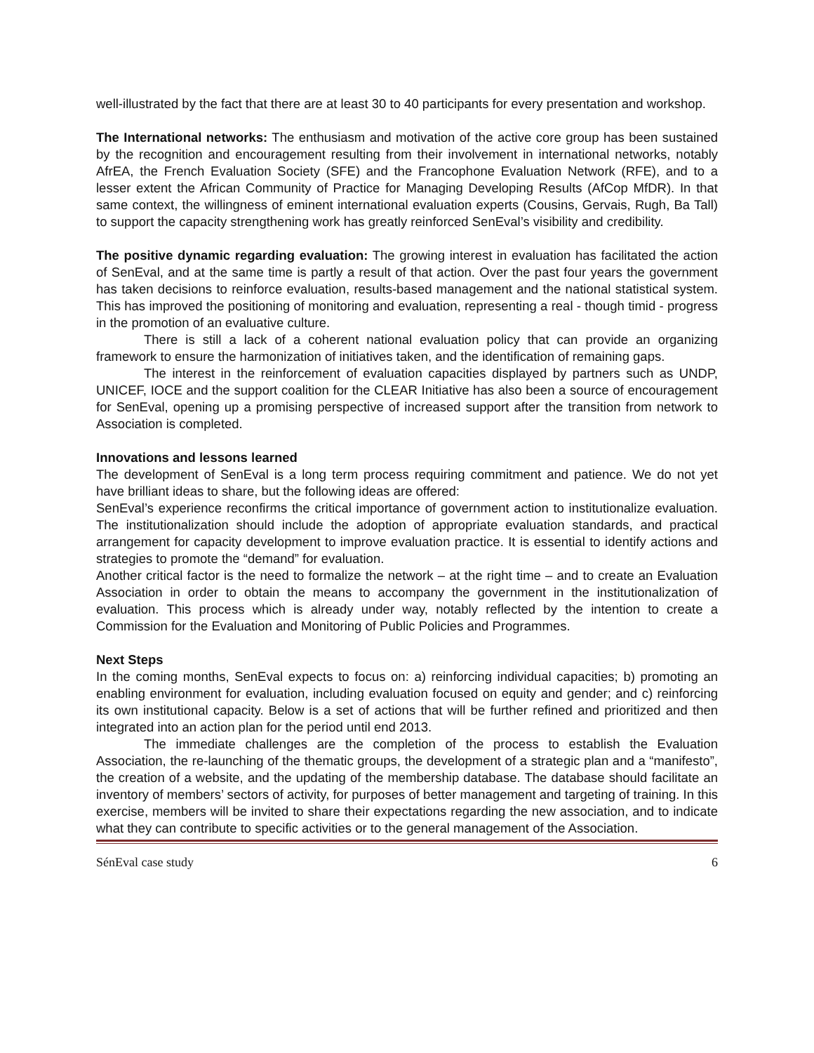well-illustrated by the fact that there are at least 30 to 40 participants for every presentation and workshop.
The International networks: The enthusiasm and motivation of the active core group has been sustained by the recognition and encouragement resulting from their involvement in international networks, notably AfrEA, the French Evaluation Society (SFE) and the Francophone Evaluation Network (RFE), and to a lesser extent the African Community of Practice for Managing Developing Results (AfCop MfDR). In that same context, the willingness of eminent international evaluation experts (Cousins, Gervais, Rugh, Ba Tall) to support the capacity strengthening work has greatly reinforced SenEval’s visibility and credibility.
The positive dynamic regarding evaluation: The growing interest in evaluation has facilitated the action of SenEval, and at the same time is partly a result of that action. Over the past four years the government has taken decisions to reinforce evaluation, results-based management and the national statistical system. This has improved the positioning of monitoring and evaluation, representing a real - though timid - progress in the promotion of an evaluative culture.
There is still a lack of a coherent national evaluation policy that can provide an organizing framework to ensure the harmonization of initiatives taken, and the identification of remaining gaps.
The interest in the reinforcement of evaluation capacities displayed by partners such as UNDP, UNICEF, IOCE and the support coalition for the CLEAR Initiative has also been a source of encouragement for SenEval, opening up a promising perspective of increased support after the transition from network to Association is completed.
Innovations and lessons learned
The development of SenEval is a long term process requiring commitment and patience. We do not yet have brilliant ideas to share, but the following ideas are offered:
SenEval’s experience reconfirms the critical importance of government action to institutionalize evaluation. The institutionalization should include the adoption of appropriate evaluation standards, and practical arrangement for capacity development to improve evaluation practice. It is essential to identify actions and strategies to promote the “demand” for evaluation.
Another critical factor is the need to formalize the network – at the right time – and to create an Evaluation Association in order to obtain the means to accompany the government in the institutionalization of evaluation. This process which is already under way, notably reflected by the intention to create a Commission for the Evaluation and Monitoring of Public Policies and Programmes.
Next Steps
In the coming months, SenEval expects to focus on: a) reinforcing individual capacities; b) promoting an enabling environment for evaluation, including evaluation focused on equity and gender; and c) reinforcing its own institutional capacity. Below is a set of actions that will be further refined and prioritized and then integrated into an action plan for the period until end 2013.
The immediate challenges are the completion of the process to establish the Evaluation Association, the re-launching of the thematic groups, the development of a strategic plan and a “manifesto”, the creation of a website, and the updating of the membership database. The database should facilitate an inventory of members’ sectors of activity, for purposes of better management and targeting of training. In this exercise, members will be invited to share their expectations regarding the new association, and to indicate what they can contribute to specific activities or to the general management of the Association.
SénEval case study 6